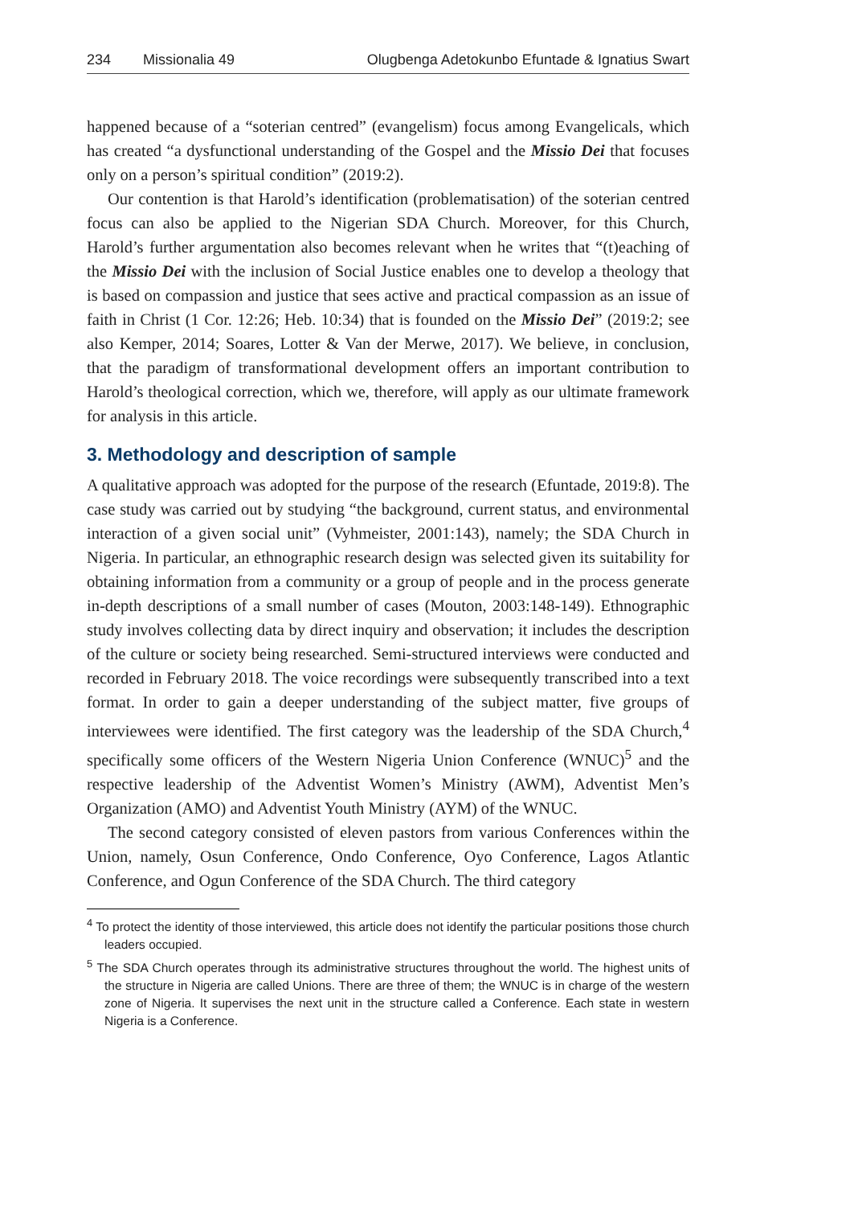234 Missionalia 49 Olugbenga Adetokunbo Efuntade & Ignatius Swart
happened because of a “soterian centred” (evangelism) focus among Evangelicals, which has created “a dysfunctional understanding of the Gospel and the Missio Dei that focuses only on a person’s spiritual condition” (2019:2).
Our contention is that Harold’s identification (problematisation) of the soterian centred focus can also be applied to the Nigerian SDA Church. Moreover, for this Church, Harold’s further argumentation also becomes relevant when he writes that “(t)eaching of the Missio Dei with the inclusion of Social Justice enables one to develop a theology that is based on compassion and justice that sees active and practical compassion as an issue of faith in Christ (1 Cor. 12:26; Heb. 10:34) that is founded on the Missio Dei” (2019:2; see also Kemper, 2014; Soares, Lotter & Van der Merwe, 2017). We believe, in conclusion, that the paradigm of transformational development offers an important contribution to Harold’s theological correction, which we, therefore, will apply as our ultimate framework for analysis in this article.
3. Methodology and description of sample
A qualitative approach was adopted for the purpose of the research (Efuntade, 2019:8). The case study was carried out by studying “the background, current status, and environmental interaction of a given social unit” (Vyhmeister, 2001:143), namely; the SDA Church in Nigeria. In particular, an ethnographic research design was selected given its suitability for obtaining information from a community or a group of people and in the process generate in-depth descriptions of a small number of cases (Mouton, 2003:148-149). Ethnographic study involves collecting data by direct inquiry and observation; it includes the description of the culture or society being researched. Semi-structured interviews were conducted and recorded in February 2018. The voice recordings were subsequently transcribed into a text format. In order to gain a deeper understanding of the subject matter, five groups of interviewees were identified. The first category was the leadership of the SDA Church,<sup>4</sup> specifically some officers of the Western Nigeria Union Conference (WNUC)<sup>5</sup> and the respective leadership of the Adventist Women’s Ministry (AWM), Adventist Men’s Organization (AMO) and Adventist Youth Ministry (AYM) of the WNUC.
The second category consisted of eleven pastors from various Conferences within the Union, namely, Osun Conference, Ondo Conference, Oyo Conference, Lagos Atlantic Conference, and Ogun Conference of the SDA Church. The third category
<sup>4</sup> To protect the identity of those interviewed, this article does not identify the particular positions those church leaders occupied.
<sup>5</sup> The SDA Church operates through its administrative structures throughout the world. The highest units of the structure in Nigeria are called Unions. There are three of them; the WNUC is in charge of the western zone of Nigeria. It supervises the next unit in the structure called a Conference. Each state in western Nigeria is a Conference.